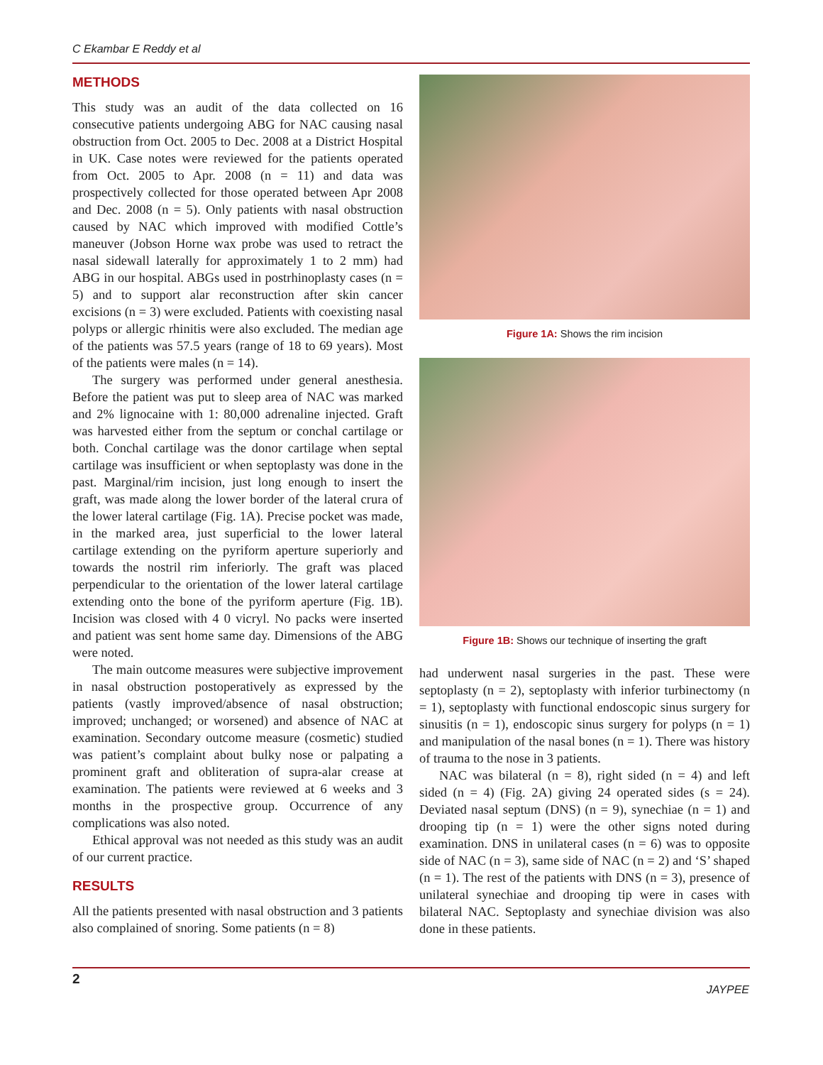C Ekambar E Reddy et al
METHODS
This study was an audit of the data collected on 16 consecutive patients undergoing ABG for NAC causing nasal obstruction from Oct. 2005 to Dec. 2008 at a District Hospital in UK. Case notes were reviewed for the patients operated from Oct. 2005 to Apr. 2008 (n = 11) and data was prospectively collected for those operated between Apr 2008 and Dec. 2008 (n = 5). Only patients with nasal obstruction caused by NAC which improved with modified Cottle’s maneuver (Jobson Horne wax probe was used to retract the nasal sidewall laterally for approximately 1 to 2 mm) had ABG in our hospital. ABGs used in postrhinoplasty cases (n = 5) and to support alar reconstruction after skin cancer excisions (n = 3) were excluded. Patients with coexisting nasal polyps or allergic rhinitis were also excluded. The median age of the patients was 57.5 years (range of 18 to 69 years). Most of the patients were males (n = 14).
The surgery was performed under general anesthesia. Before the patient was put to sleep area of NAC was marked and 2% lignocaine with 1: 80,000 adrenaline injected. Graft was harvested either from the septum or conchal cartilage or both. Conchal cartilage was the donor cartilage when septal cartilage was insufficient or when septoplasty was done in the past. Marginal/rim incision, just long enough to insert the graft, was made along the lower border of the lateral crura of the lower lateral cartilage (Fig. 1A). Precise pocket was made, in the marked area, just superficial to the lower lateral cartilage extending on the pyriform aperture superiorly and towards the nostril rim inferiorly. The graft was placed perpendicular to the orientation of the lower lateral cartilage extending onto the bone of the pyriform aperture (Fig. 1B). Incision was closed with 4 0 vicryl. No packs were inserted and patient was sent home same day. Dimensions of the ABG were noted.
The main outcome measures were subjective improvement in nasal obstruction postoperatively as expressed by the patients (vastly improved/absence of nasal obstruction; improved; unchanged; or worsened) and absence of NAC at examination. Secondary outcome measure (cosmetic) studied was patient’s complaint about bulky nose or palpating a prominent graft and obliteration of supra-alar crease at examination. The patients were reviewed at 6 weeks and 3 months in the prospective group. Occurrence of any complications was also noted.
Ethical approval was not needed as this study was an audit of our current practice.
RESULTS
All the patients presented with nasal obstruction and 3 patients also complained of snoring. Some patients (n = 8)
Figure 1A: Shows the rim incision
Figure 1B: Shows our technique of inserting the graft
had underwent nasal surgeries in the past. These were septoplasty (n = 2), septoplasty with inferior turbinectomy (n = 1), septoplasty with functional endoscopic sinus surgery for sinusitis (n = 1), endoscopic sinus surgery for polyps (n = 1) and manipulation of the nasal bones (n = 1). There was history of trauma to the nose in 3 patients.
NAC was bilateral (n = 8), right sided (n = 4) and left sided (n = 4) (Fig. 2A) giving 24 operated sides (s = 24). Deviated nasal septum (DNS) (n = 9), synechiae (n = 1) and drooping tip (n = 1) were the other signs noted during examination. DNS in unilateral cases (n = 6) was to opposite side of NAC (n = 3), same side of NAC (n = 2) and ‘S’ shaped (n = 1). The rest of the patients with DNS (n = 3), presence of unilateral synechiae and drooping tip were in cases with bilateral NAC. Septoplasty and synechiae division was also done in these patients.
2
JAYPEE